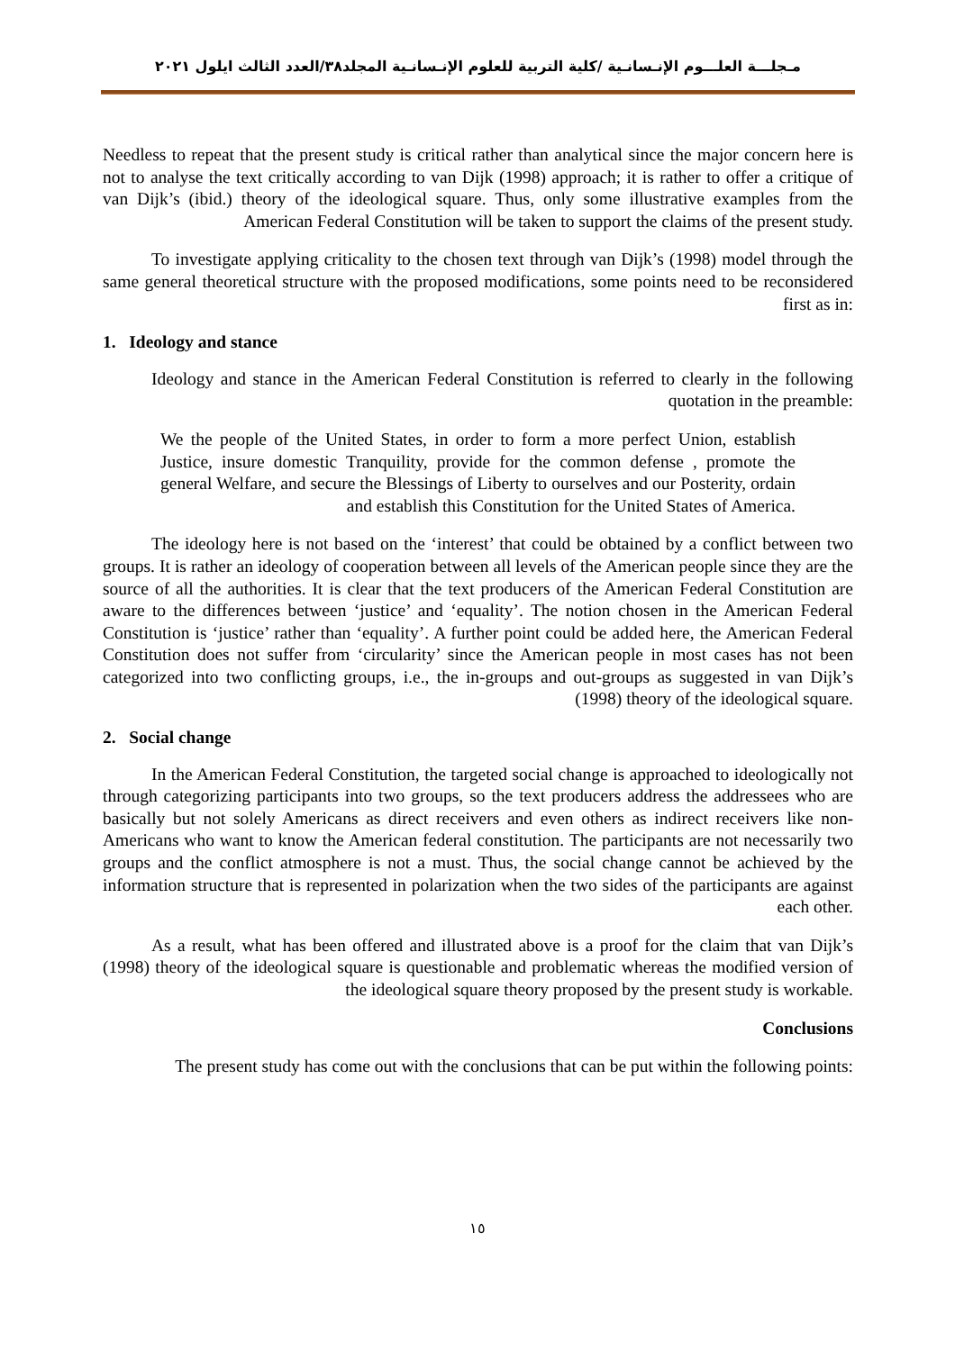مـجلـــة العلـــوم الإنـسانـية /كلية التربية للعلوم الإنـسانـية المجلد٣٨/العدد الثالث ايلول ٢٠٢١
Needless to repeat that the present study is critical rather than analytical since the major concern here is not to analyse the text critically according to van Dijk (1998) approach; it is rather to offer a critique of van Dijk’s (ibid.) theory of the ideological square. Thus, only some illustrative examples from the American Federal Constitution will be taken to support the claims of the present study.
To investigate applying criticality to the chosen text through van Dijk’s (1998) model through the same general theoretical structure with the proposed modifications, some points need to be reconsidered first as in:
1. Ideology and stance
Ideology and stance in the American Federal Constitution is referred to clearly in the following quotation in the preamble:
We the people of the United States, in order to form a more perfect Union, establish Justice, insure domestic Tranquility, provide for the common defense , promote the general Welfare, and secure the Blessings of Liberty to ourselves and our Posterity, ordain and establish this Constitution for the United States of America.
The ideology here is not based on the ‘interest’ that could be obtained by a conflict between two groups. It is rather an ideology of cooperation between all levels of the American people since they are the source of all the authorities. It is clear that the text producers of the American Federal Constitution are aware to the differences between ‘justice’ and ‘equality’. The notion chosen in the American Federal Constitution is ‘justice’ rather than ‘equality’. A further point could be added here, the American Federal Constitution does not suffer from ‘circularity’ since the American people in most cases has not been categorized into two conflicting groups, i.e., the in-groups and out-groups as suggested in van Dijk’s (1998) theory of the ideological square.
2. Social change
In the American Federal Constitution, the targeted social change is approached to ideologically not through categorizing participants into two groups, so the text producers address the addressees who are basically but not solely Americans as direct receivers and even others as indirect receivers like non-Americans who want to know the American federal constitution. The participants are not necessarily two groups and the conflict atmosphere is not a must. Thus, the social change cannot be achieved by the information structure that is represented in polarization when the two sides of the participants are against each other.
As a result, what has been offered and illustrated above is a proof for the claim that van Dijk’s (1998) theory of the ideological square is questionable and problematic whereas the modified version of the ideological square theory proposed by the present study is workable.
Conclusions
The present study has come out with the conclusions that can be put within the following points:
١٥